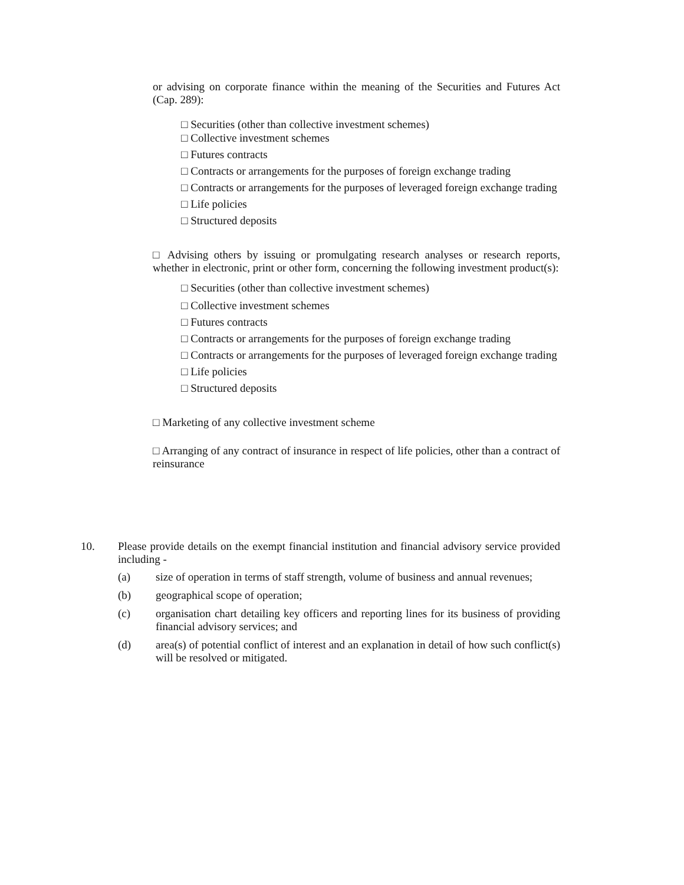or advising on corporate finance within the meaning of the Securities and Futures Act (Cap. 289):
□ Securities (other than collective investment schemes)
□ Collective investment schemes
□ Futures contracts
□ Contracts or arrangements for the purposes of foreign exchange trading
□ Contracts or arrangements for the purposes of leveraged foreign exchange trading
□ Life policies
□ Structured deposits
□ Advising others by issuing or promulgating research analyses or research reports, whether in electronic, print or other form, concerning the following investment product(s):
□ Securities (other than collective investment schemes)
□ Collective investment schemes
□ Futures contracts
□ Contracts or arrangements for the purposes of foreign exchange trading
□ Contracts or arrangements for the purposes of leveraged foreign exchange trading
□ Life policies
□ Structured deposits
□ Marketing of any collective investment scheme
□ Arranging of any contract of insurance in respect of life policies, other than a contract of reinsurance
10. Please provide details on the exempt financial institution and financial advisory service provided including -
(a) size of operation in terms of staff strength, volume of business and annual revenues;
(b) geographical scope of operation;
(c) organisation chart detailing key officers and reporting lines for its business of providing financial advisory services; and
(d) area(s) of potential conflict of interest and an explanation in detail of how such conflict(s) will be resolved or mitigated.